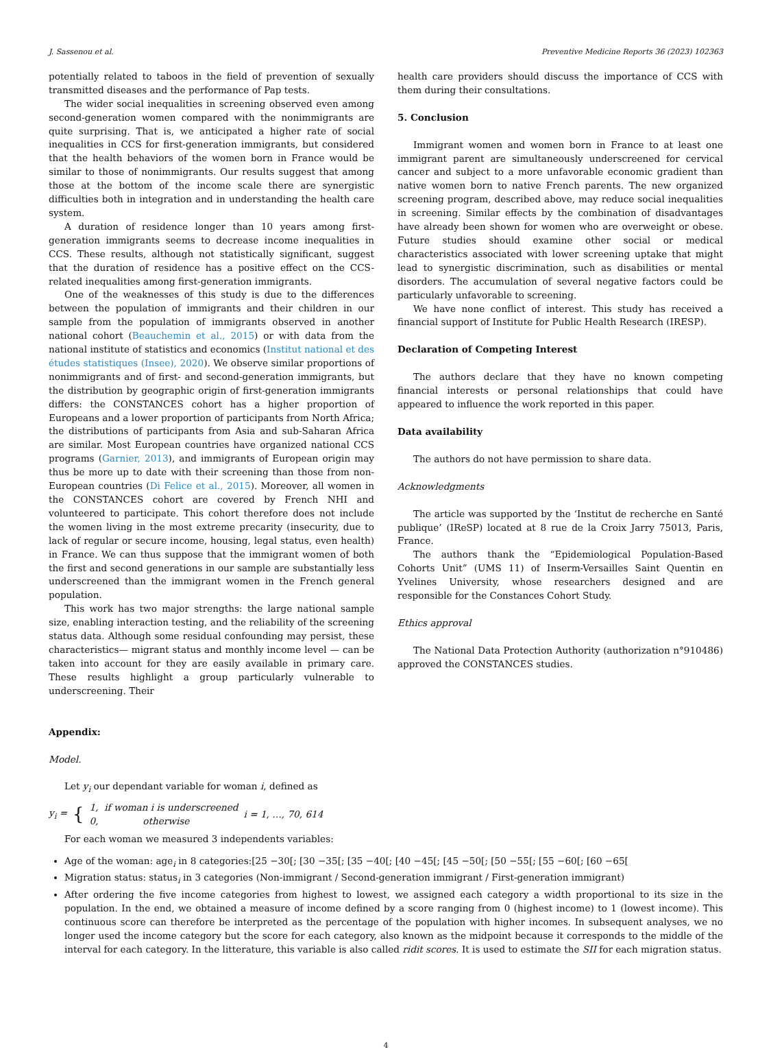J. Sassenou et al. Preventive Medicine Reports 36 (2023) 102363
potentially related to taboos in the field of prevention of sexually transmitted diseases and the performance of Pap tests.
The wider social inequalities in screening observed even among second-generation women compared with the nonimmigrants are quite surprising. That is, we anticipated a higher rate of social inequalities in CCS for first-generation immigrants, but considered that the health behaviors of the women born in France would be similar to those of nonimmigrants. Our results suggest that among those at the bottom of the income scale there are synergistic difficulties both in integration and in understanding the health care system.
A duration of residence longer than 10 years among first-generation immigrants seems to decrease income inequalities in CCS. These results, although not statistically significant, suggest that the duration of residence has a positive effect on the CCS-related inequalities among first-generation immigrants.
One of the weaknesses of this study is due to the differences between the population of immigrants and their children in our sample from the population of immigrants observed in another national cohort (Beauchemin et al., 2015) or with data from the national institute of statistics and economics (Institut national et des études statistiques (Insee), 2020). We observe similar proportions of nonimmigrants and of first- and second-generation immigrants, but the distribution by geographic origin of first-generation immigrants differs: the CONSTANCES cohort has a higher proportion of Europeans and a lower proportion of participants from North Africa; the distributions of participants from Asia and sub-Saharan Africa are similar. Most European countries have organized national CCS programs (Garnier, 2013), and immigrants of European origin may thus be more up to date with their screening than those from non-European countries (Di Felice et al., 2015). Moreover, all women in the CONSTANCES cohort are covered by French NHI and volunteered to participate. This cohort therefore does not include the women living in the most extreme precarity (insecurity, due to lack of regular or secure income, housing, legal status, even health) in France. We can thus suppose that the immigrant women of both the first and second generations in our sample are substantially less underscreened than the immigrant women in the French general population.
This work has two major strengths: the large national sample size, enabling interaction testing, and the reliability of the screening status data. Although some residual confounding may persist, these characteristics— migrant status and monthly income level — can be taken into account for they are easily available in primary care. These results highlight a group particularly vulnerable to underscreening. Their
health care providers should discuss the importance of CCS with them during their consultations.
5. Conclusion
Immigrant women and women born in France to at least one immigrant parent are simultaneously underscreened for cervical cancer and subject to a more unfavorable economic gradient than native women born to native French parents. The new organized screening program, described above, may reduce social inequalities in screening. Similar effects by the combination of disadvantages have already been shown for women who are overweight or obese. Future studies should examine other social or medical characteristics associated with lower screening uptake that might lead to synergistic discrimination, such as disabilities or mental disorders. The accumulation of several negative factors could be particularly unfavorable to screening.
We have none conflict of interest. This study has received a financial support of Institute for Public Health Research (IRESP).
Declaration of Competing Interest
The authors declare that they have no known competing financial interests or personal relationships that could have appeared to influence the work reported in this paper.
Data availability
The authors do not have permission to share data.
Acknowledgments
The article was supported by the ‘Institut de recherche en Santé publique’ (IReSP) located at 8 rue de la Croix Jarry 75013, Paris, France.
The authors thank the “Epidemiological Population-Based Cohorts Unit” (UMS 11) of Inserm-Versailles Saint Quentin en Yvelines University, whose researchers designed and are responsible for the Constances Cohort Study.
Ethics approval
The National Data Protection Authority (authorization n°910486) approved the CONSTANCES studies.
Appendix:
Model.
Let y<sub>i</sub> our dependant variable for woman i, defined as
y<sub>i</sub> = { 1, if woman i is underscreened
0, otherwise i = 1, …, 70, 614
For each woman we measured 3 independents variables:
Age of the woman: age<sub>i</sub> in 8 categories:[25 −30[; [30 −35[; [35 −40[; [40 −45[; [45 −50[; [50 −55[; [55 −60[; [60 −65[
Migration status: status<sub>i</sub> in 3 categories (Non-immigrant / Second-generation immigrant / First-generation immigrant)
After ordering the five income categories from highest to lowest, we assigned each category a width proportional to its size in the population. In the end, we obtained a measure of income defined by a score ranging from 0 (highest income) to 1 (lowest income). This continuous score can therefore be interpreted as the percentage of the population with higher incomes. In subsequent analyses, we no longer used the income category but the score for each category, also known as the midpoint because it corresponds to the middle of the interval for each category. In the litterature, this variable is also called ridit scores. It is used to estimate the SII for each migration status.
4